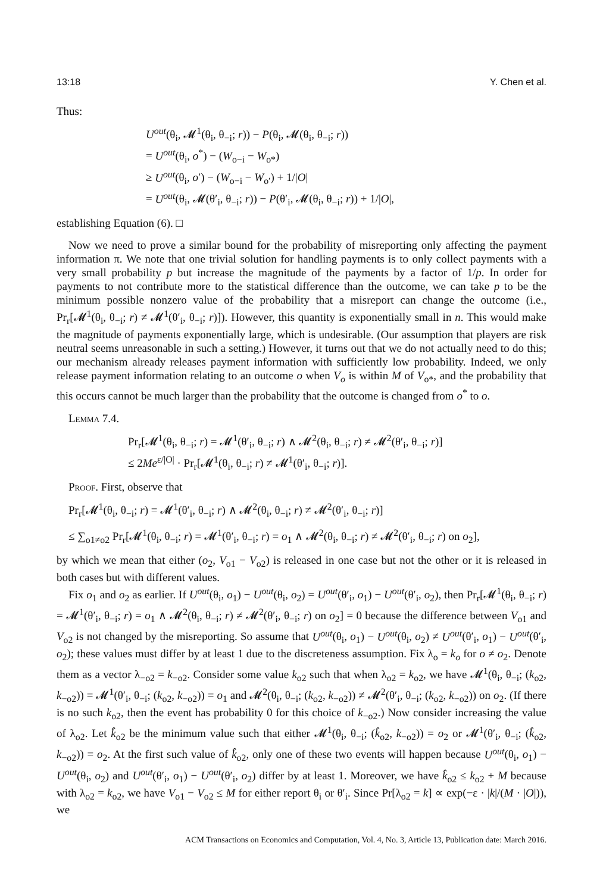13:18 Y. Chen et al.
Thus:
U<sup>out</sup>(θ<sub>i</sub>, 𝓜<sup>1</sup>(θ<sub>i</sub>, θ<sub>−i</sub>; r)) − P(θ<sub>i</sub>, 𝓜(θ<sub>i</sub>, θ<sub>−i</sub>; r))
= U<sup>out</sup>(θ<sub>i</sub>, o<sup>*</sup>) − (W<sub>o−i</sub> − W<sub>o*</sub>)
≥ U<sup>out</sup>(θ<sub>i</sub>, o′) − (W<sub>o−i</sub> − W<sub>o′</sub>) + 1/|O|
= U<sup>out</sup>(θ<sub>i</sub>, 𝓜(θ′<sub>i</sub>, θ<sub>−i</sub>; r)) − P(θ′<sub>i</sub>, 𝓜(θ<sub>i</sub>, θ<sub>−i</sub>; r)) + 1/|O|,
establishing Equation (6). □
Now we need to prove a similar bound for the probability of misreporting only affecting the payment information π. We note that one trivial solution for handling payments is to only collect payments with a very small probability p but increase the magnitude of the payments by a factor of 1/p. In order for payments to not contribute more to the statistical difference than the outcome, we can take p to be the minimum possible nonzero value of the probability that a misreport can change the outcome (i.e., Pr<sub>r</sub>[𝓜<sup>1</sup>(θ<sub>i</sub>, θ<sub>−i</sub>; r) ≠ 𝓜<sup>1</sup>(θ′<sub>i</sub>, θ<sub>−i</sub>; r)]). However, this quantity is exponentially small in n. This would make the magnitude of payments exponentially large, which is undesirable. (Our assumption that players are risk neutral seems unreasonable in such a setting.) However, it turns out that we do not actually need to do this; our mechanism already releases payment information with sufficiently low probability. Indeed, we only release payment information relating to an outcome o when V<sub>o</sub> is within M of V<sub>o*</sub>, and the probability that this occurs cannot be much larger than the probability that the outcome is changed from o<sup>*</sup> to o.
Lemma 7.4.
Pr<sub>r</sub>[𝓜<sup>1</sup>(θ<sub>i</sub>, θ<sub>−i</sub>; r) = 𝓜<sup>1</sup>(θ′<sub>i</sub>, θ<sub>−i</sub>; r) ∧ 𝓜<sup>2</sup>(θ<sub>i</sub>, θ<sub>−i</sub>; r) ≠ 𝓜<sup>2</sup>(θ′<sub>i</sub>, θ<sub>−i</sub>; r)]
≤ 2Me<sup>ε/|O|</sup> · Pr<sub>r</sub>[𝓜<sup>1</sup>(θ<sub>i</sub>, θ<sub>−i</sub>; r) ≠ 𝓜<sup>1</sup>(θ′<sub>i</sub>, θ<sub>−i</sub>; r)].
Proof. First, observe that
Pr<sub>r</sub>[𝓜<sup>1</sup>(θ<sub>i</sub>, θ<sub>−i</sub>; r) = 𝓜<sup>1</sup>(θ′<sub>i</sub>, θ<sub>−i</sub>; r) ∧ 𝓜<sup>2</sup>(θ<sub>i</sub>, θ<sub>−i</sub>; r) ≠ 𝓜<sup>2</sup>(θ′<sub>i</sub>, θ<sub>−i</sub>; r)]
≤ ∑<sub>o1≠o2</sub> Pr<sub>r</sub>[𝓜<sup>1</sup>(θ<sub>i</sub>, θ<sub>−i</sub>; r) = 𝓜<sup>1</sup>(θ′<sub>i</sub>, θ<sub>−i</sub>; r) = o<sub>1</sub> ∧ 𝓜<sup>2</sup>(θ<sub>i</sub>, θ<sub>−i</sub>; r) ≠ 𝓜<sup>2</sup>(θ′<sub>i</sub>, θ<sub>−i</sub>; r) on o<sub>2</sub>],
by which we mean that either (o<sub>2</sub>, V<sub>o1</sub> − V<sub>o2</sub>) is released in one case but not the other or it is released in both cases but with different values.
Fix o<sub>1</sub> and o<sub>2</sub> as earlier. If U<sup>out</sup>(θ<sub>i</sub>, o<sub>1</sub>) − U<sup>out</sup>(θ<sub>i</sub>, o<sub>2</sub>) = U<sup>out</sup>(θ′<sub>i</sub>, o<sub>1</sub>) − U<sup>out</sup>(θ′<sub>i</sub>, o<sub>2</sub>), then Pr<sub>r</sub>[𝓜<sup>1</sup>(θ<sub>i</sub>, θ<sub>−i</sub>; r) = 𝓜<sup>1</sup>(θ′<sub>i</sub>, θ<sub>−i</sub>; r) = o<sub>1</sub> ∧ 𝓜<sup>2</sup>(θ<sub>i</sub>, θ<sub>−i</sub>; r) ≠ 𝓜<sup>2</sup>(θ′<sub>i</sub>, θ<sub>−i</sub>; r) on o<sub>2</sub>] = 0 because the difference between V<sub>o1</sub> and V<sub>o2</sub> is not changed by the misreporting. So assume that U<sup>out</sup>(θ<sub>i</sub>, o<sub>1</sub>) − U<sup>out</sup>(θ<sub>i</sub>, o<sub>2</sub>) ≠ U<sup>out</sup>(θ′<sub>i</sub>, o<sub>1</sub>) − U<sup>out</sup>(θ′<sub>i</sub>, o<sub>2</sub>); these values must differ by at least 1 due to the discreteness assumption. Fix λ<sub>o</sub> = k<sub>o</sub> for o ≠ o<sub>2</sub>. Denote them as a vector λ<sub>−o2</sub> = k<sub>−o2</sub>. Consider some value k<sub>o2</sub> such that when λ<sub>o2</sub> = k<sub>o2</sub>, we have 𝓜<sup>1</sup>(θ<sub>i</sub>, θ<sub>−i</sub>; (k<sub>o2</sub>, k<sub>−o2</sub>)) = 𝓜<sup>1</sup>(θ′<sub>i</sub>, θ<sub>−i</sub>; (k<sub>o2</sub>, k<sub>−o2</sub>)) = o<sub>1</sub> and 𝓜<sup>2</sup>(θ<sub>i</sub>, θ<sub>−i</sub>; (k<sub>o2</sub>, k<sub>−o2</sub>)) ≠ 𝓜<sup>2</sup>(θ′<sub>i</sub>, θ<sub>−i</sub>; (k<sub>o2</sub>, k<sub>−o2</sub>)) on o<sub>2</sub>. (If there is no such k<sub>o2</sub>, then the event has probability 0 for this choice of k<sub>−o2</sub>.) Now consider increasing the value of λ<sub>o2</sub>. Let k̂<sub>o2</sub> be the minimum value such that either 𝓜<sup>1</sup>(θ<sub>i</sub>, θ<sub>−i</sub>; (k̂<sub>o2</sub>, k<sub>−o2</sub>)) = o<sub>2</sub> or 𝓜<sup>1</sup>(θ′<sub>i</sub>, θ<sub>−i</sub>; (k̂<sub>o2</sub>, k<sub>−o2</sub>)) = o<sub>2</sub>. At the first such value of k̂<sub>o2</sub>, only one of these two events will happen because U<sup>out</sup>(θ<sub>i</sub>, o<sub>1</sub>) − U<sup>out</sup>(θ<sub>i</sub>, o<sub>2</sub>) and U<sup>out</sup>(θ′<sub>i</sub>, o<sub>1</sub>) − U<sup>out</sup>(θ′<sub>i</sub>, o<sub>2</sub>) differ by at least 1. Moreover, we have k̂<sub>o2</sub> ≤ k<sub>o2</sub> + M because with λ<sub>o2</sub> = k<sub>o2</sub>, we have V<sub>o1</sub> − V<sub>o2</sub> ≤ M for either report θ<sub>i</sub> or θ′<sub>i</sub>. Since Pr[λ<sub>o2</sub> = k] ∝ exp(−ε · |k|/(M · |O|)), we
ACM Transactions on Economics and Computation, Vol. 4, No. 3, Article 13, Publication date: March 2016.